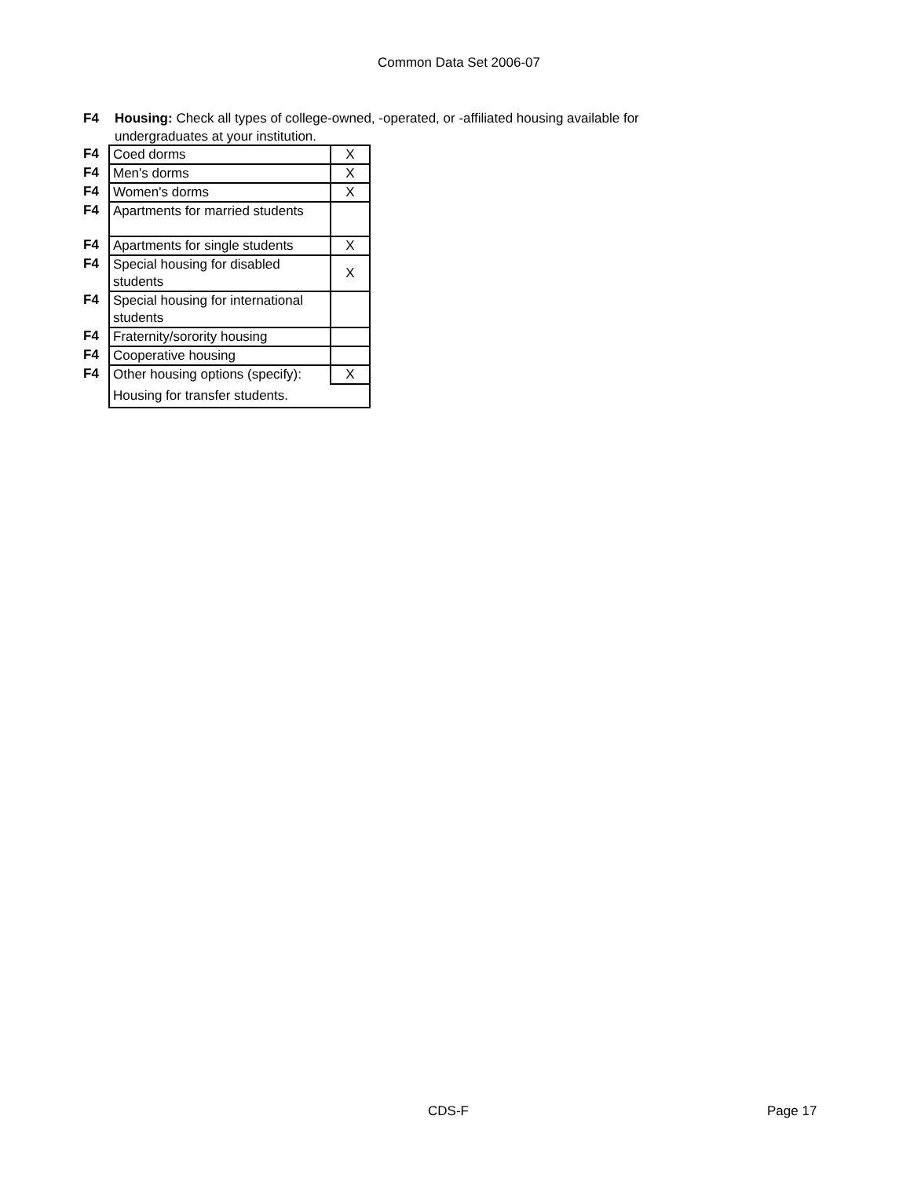Common Data Set 2006-07
F4 Housing: Check all types of college-owned, -operated, or -affiliated housing available for
undergraduates at your institution.
| F4 | Coed dorms | X |
| F4 | Men's dorms | X |
| F4 | Women's dorms | X |
| F4 | Apartments for married students | |
| F4 | Apartments for single students | X |
| F4 | Special housing for disabled students | X |
| F4 | Special housing for international students | |
| F4 | Fraternity/sorority housing | |
| F4 | Cooperative housing | |
| F4 | Other housing options (specify): | X |
| | Housing for transfer students. | |
CDS-F Page 17